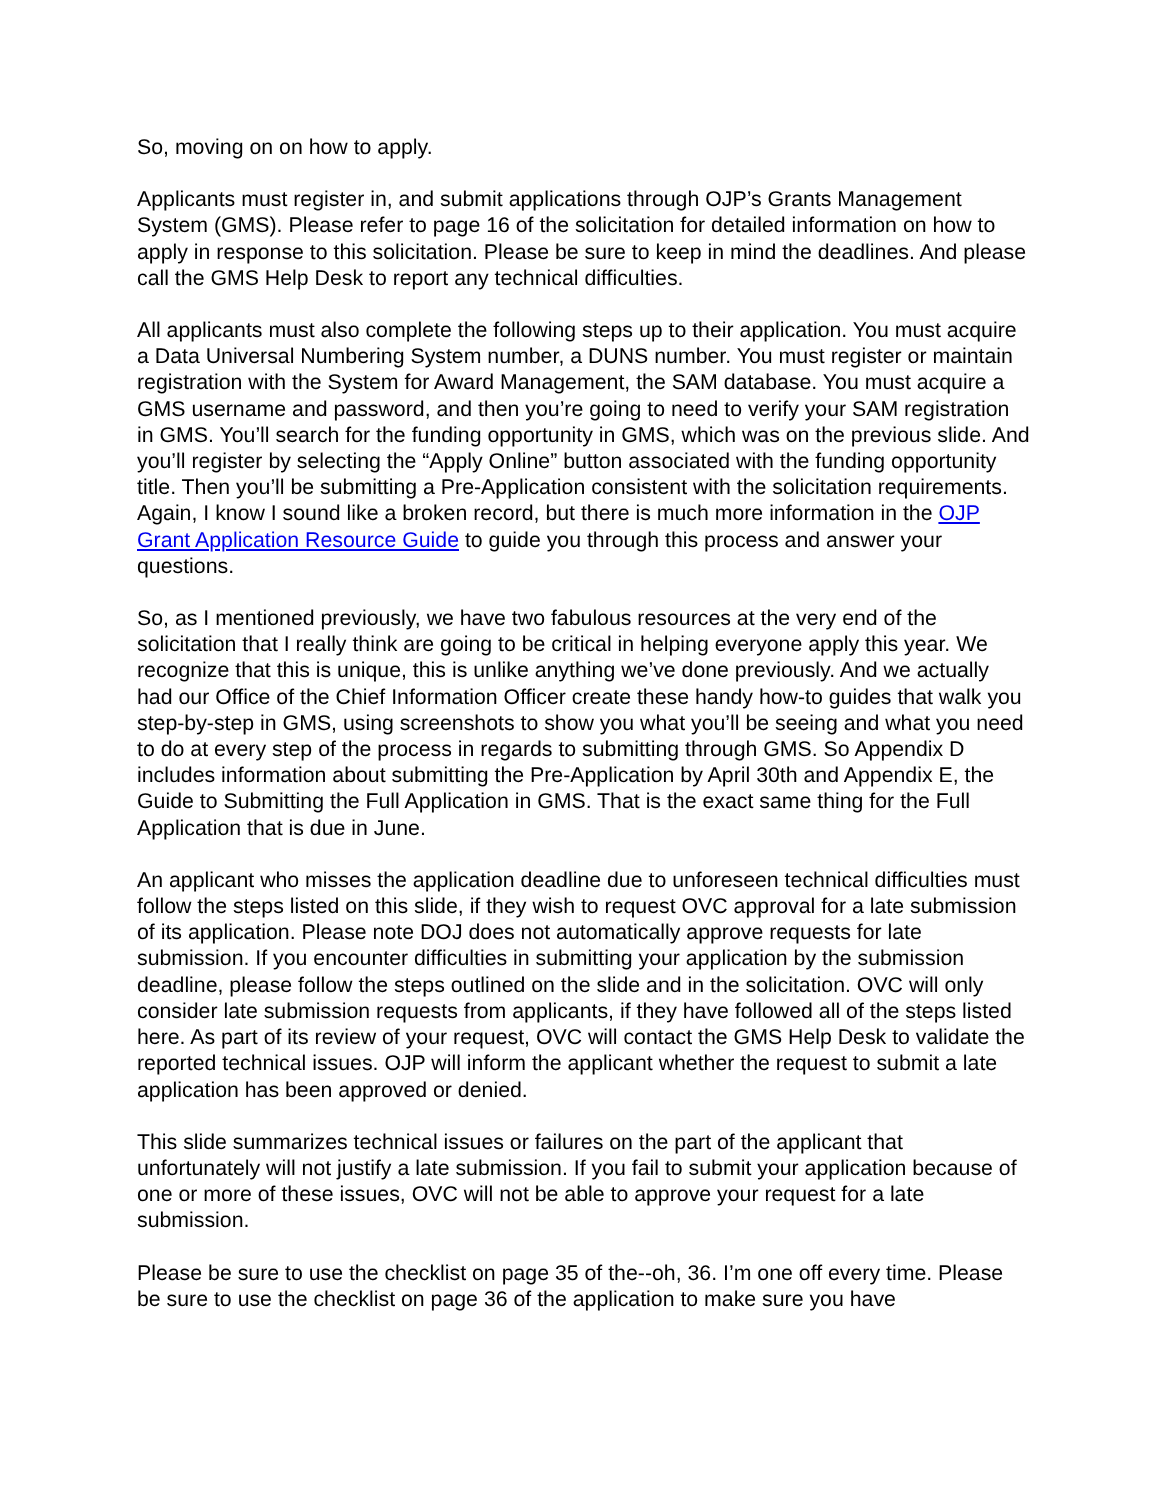So, moving on on how to apply.
Applicants must register in, and submit applications through OJP’s Grants Management System (GMS). Please refer to page 16 of the solicitation for detailed information on how to apply in response to this solicitation. Please be sure to keep in mind the deadlines. And please call the GMS Help Desk to report any technical difficulties.
All applicants must also complete the following steps up to their application. You must acquire a Data Universal Numbering System number, a DUNS number. You must register or maintain registration with the System for Award Management, the SAM database. You must acquire a GMS username and password, and then you’re going to need to verify your SAM registration in GMS. You’ll search for the funding opportunity in GMS, which was on the previous slide. And you’ll register by selecting the “Apply Online” button associated with the funding opportunity title. Then you’ll be submitting a Pre-Application consistent with the solicitation requirements. Again, I know I sound like a broken record, but there is much more information in the OJP Grant Application Resource Guide to guide you through this process and answer your questions.
So, as I mentioned previously, we have two fabulous resources at the very end of the solicitation that I really think are going to be critical in helping everyone apply this year. We recognize that this is unique, this is unlike anything we’ve done previously. And we actually had our Office of the Chief Information Officer create these handy how-to guides that walk you step-by-step in GMS, using screenshots to show you what you’ll be seeing and what you need to do at every step of the process in regards to submitting through GMS. So Appendix D includes information about submitting the Pre-Application by April 30th and Appendix E, the Guide to Submitting the Full Application in GMS. That is the exact same thing for the Full Application that is due in June.
An applicant who misses the application deadline due to unforeseen technical difficulties must follow the steps listed on this slide, if they wish to request OVC approval for a late submission of its application. Please note DOJ does not automatically approve requests for late submission. If you encounter difficulties in submitting your application by the submission deadline, please follow the steps outlined on the slide and in the solicitation. OVC will only consider late submission requests from applicants, if they have followed all of the steps listed here. As part of its review of your request, OVC will contact the GMS Help Desk to validate the reported technical issues. OJP will inform the applicant whether the request to submit a late application has been approved or denied.
This slide summarizes technical issues or failures on the part of the applicant that unfortunately will not justify a late submission. If you fail to submit your application because of one or more of these issues, OVC will not be able to approve your request for a late submission.
Please be sure to use the checklist on page 35 of the--oh, 36. I’m one off every time. Please be sure to use the checklist on page 36 of the application to make sure you have